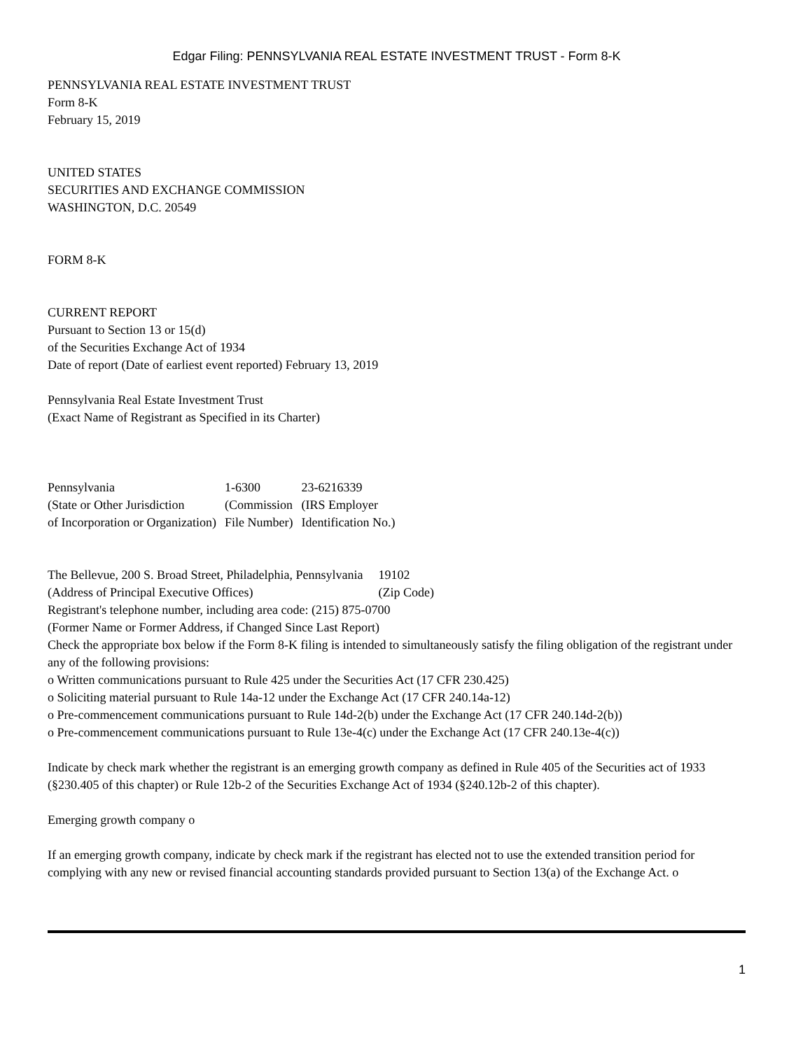Edgar Filing: PENNSYLVANIA REAL ESTATE INVESTMENT TRUST - Form 8-K
PENNSYLVANIA REAL ESTATE INVESTMENT TRUST
Form 8-K
February 15, 2019
UNITED STATES
SECURITIES AND EXCHANGE COMMISSION
WASHINGTON, D.C. 20549
FORM 8-K
CURRENT REPORT
Pursuant to Section 13 or 15(d)
of the Securities Exchange Act of 1934
Date of report (Date of earliest event reported) February 13, 2019
Pennsylvania Real Estate Investment Trust
(Exact Name of Registrant as Specified in its Charter)
| Pennsylvania | 1-6300 | 23-6216339 |
| (State or Other Jurisdiction of Incorporation or Organization) | (Commission File Number) | (IRS Employer Identification No.) |
| The Bellevue, 200 S. Broad Street, Philadelphia, Pennsylvania | 19102 |
| (Address of Principal Executive Offices) | (Zip Code) |
Registrant's telephone number, including area code: (215) 875-0700
(Former Name or Former Address, if Changed Since Last Report)
Check the appropriate box below if the Form 8-K filing is intended to simultaneously satisfy the filing obligation of the registrant under any of the following provisions:
o Written communications pursuant to Rule 425 under the Securities Act (17 CFR 230.425)
o Soliciting material pursuant to Rule 14a-12 under the Exchange Act (17 CFR 240.14a-12)
o Pre-commencement communications pursuant to Rule 14d-2(b) under the Exchange Act (17 CFR 240.14d-2(b))
o Pre-commencement communications pursuant to Rule 13e-4(c) under the Exchange Act (17 CFR 240.13e-4(c))
Indicate by check mark whether the registrant is an emerging growth company as defined in Rule 405 of the Securities act of 1933 (§230.405 of this chapter) or Rule 12b-2 of the Securities Exchange Act of 1934 (§240.12b-2 of this chapter).
Emerging growth company o
If an emerging growth company, indicate by check mark if the registrant has elected not to use the extended transition period for complying with any new or revised financial accounting standards provided pursuant to Section 13(a) of the Exchange Act. o
1